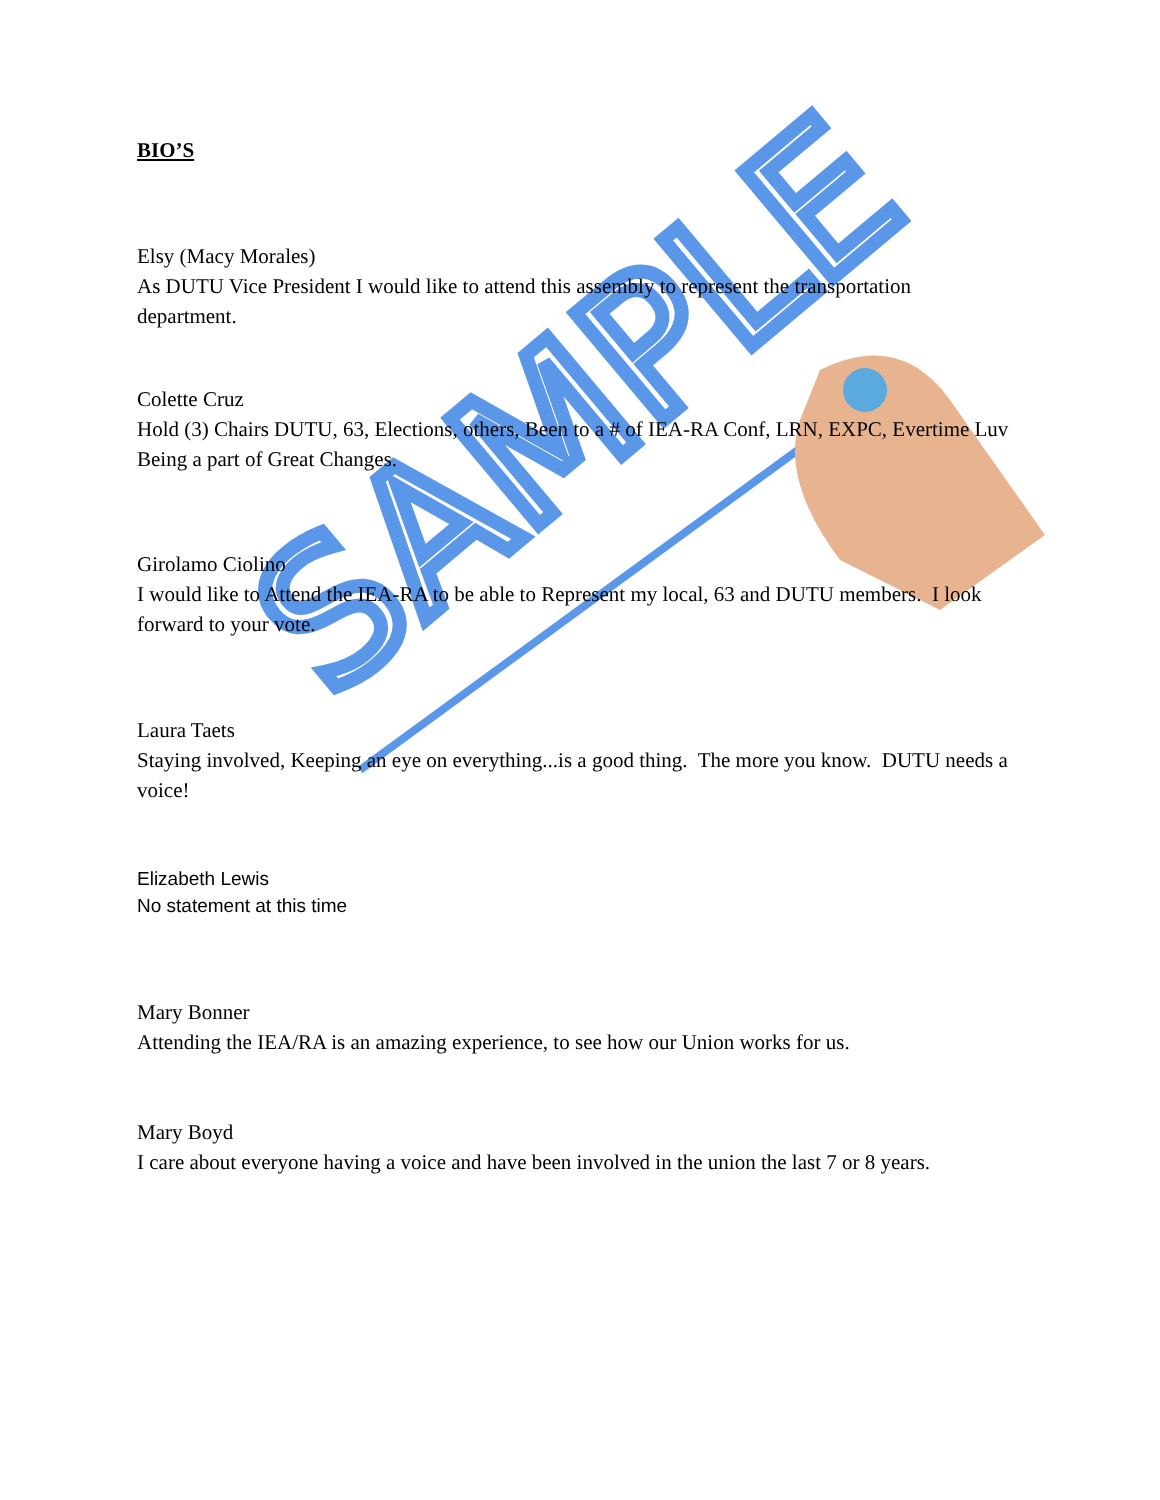SAMPLE
BIO’S
Elsy (Macy Morales)
As DUTU Vice President I would like to attend this assembly to represent the transportation department.
Colette Cruz
Hold (3) Chairs DUTU, 63, Elections, others, Been to a # of IEA-RA Conf, LRN, EXPC, Evertime Luv Being a part of Great Changes.
Girolamo Ciolino
I would like to Attend the IEA-RA to be able to Represent my local, 63 and DUTU members. I look forward to your vote.
Laura Taets
Staying involved, Keeping an eye on everything...is a good thing. The more you know. DUTU needs a voice!
Elizabeth Lewis
No statement at this time
Mary Bonner
Attending the IEA/RA is an amazing experience, to see how our Union works for us.
Mary Boyd
I care about everyone having a voice and have been involved in the union the last 7 or 8 years.